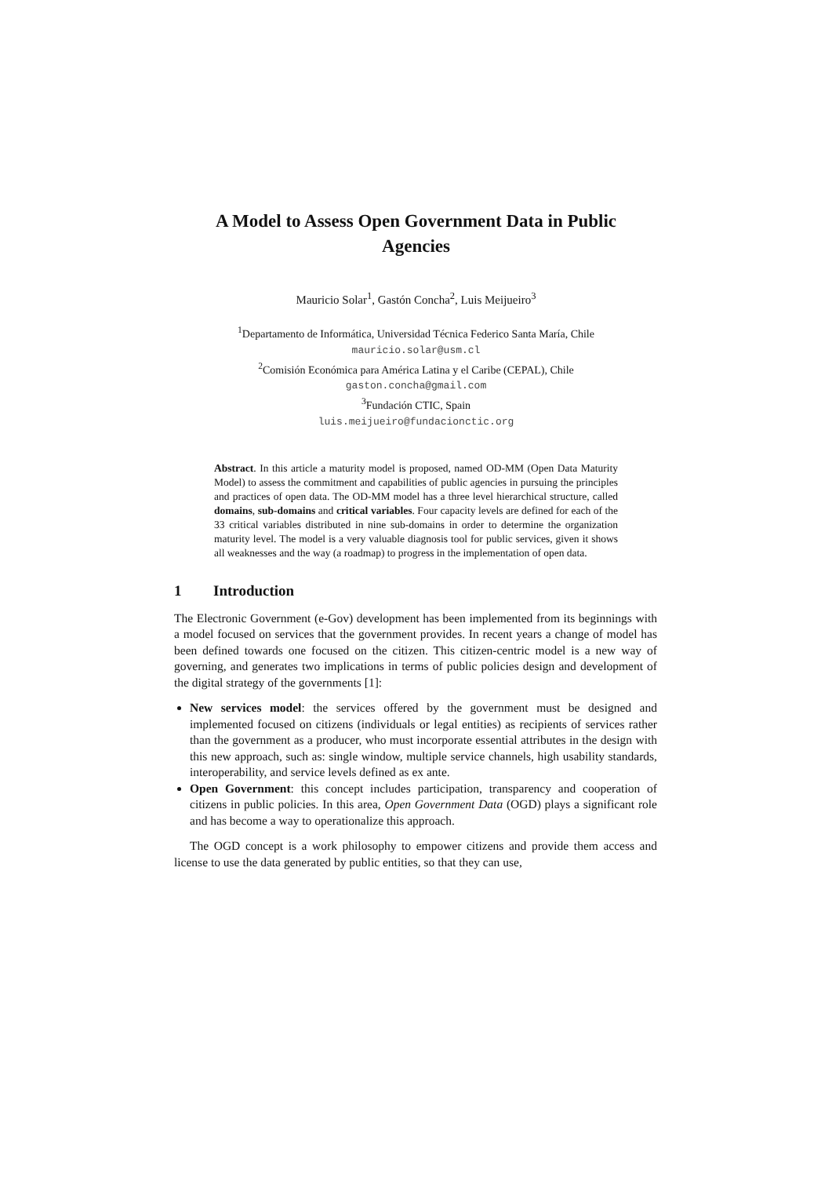A Model to Assess Open Government Data in Public Agencies
Mauricio Solar<sup>1</sup>, Gastón Concha<sup>2</sup>, Luis Meijueiro<sup>3</sup>
<sup>1</sup> Departamento de Informática, Universidad Técnica Federico Santa María, Chile
mauricio.solar@usm.cl
<sup>2</sup> Comisión Económica para América Latina y el Caribe (CEPAL), Chile
gaston.concha@gmail.com
<sup>3</sup> Fundación CTIC, Spain
luis.meijueiro@fundacionctic.org
Abstract. In this article a maturity model is proposed, named OD-MM (Open Data Maturity Model) to assess the commitment and capabilities of public agencies in pursuing the principles and practices of open data. The OD-MM model has a three level hierarchical structure, called domains, sub-domains and critical variables. Four capacity levels are defined for each of the 33 critical variables distributed in nine sub-domains in order to determine the organization maturity level. The model is a very valuable diagnosis tool for public services, given it shows all weaknesses and the way (a roadmap) to progress in the implementation of open data.
1 Introduction
The Electronic Government (e-Gov) development has been implemented from its beginnings with a model focused on services that the government provides. In recent years a change of model has been defined towards one focused on the citizen. This citizen-centric model is a new way of governing, and generates two implications in terms of public policies design and development of the digital strategy of the governments [1]:
New services model: the services offered by the government must be designed and implemented focused on citizens (individuals or legal entities) as recipients of services rather than the government as a producer, who must incorporate essential attributes in the design with this new approach, such as: single window, multiple service channels, high usability standards, interoperability, and service levels defined as ex ante.
Open Government: this concept includes participation, transparency and cooperation of citizens in public policies. In this area, Open Government Data (OGD) plays a significant role and has become a way to operationalize this approach.
The OGD concept is a work philosophy to empower citizens and provide them access and license to use the data generated by public entities, so that they can use,